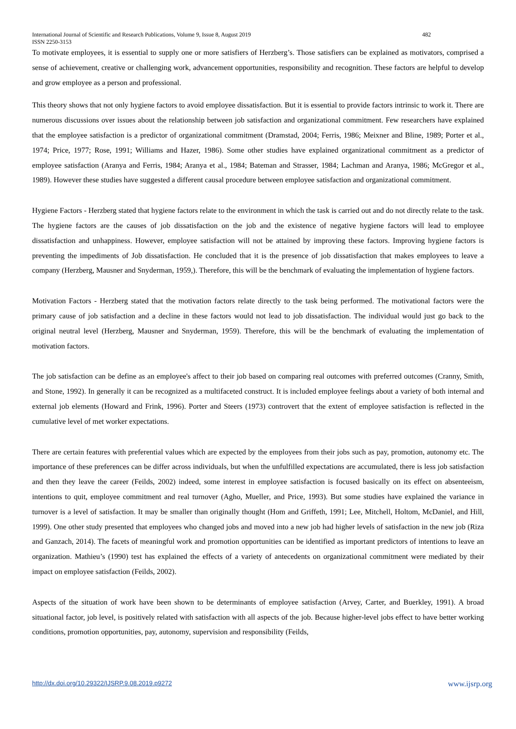International Journal of Scientific and Research Publications, Volume 9, Issue 8, August 2019 482
ISSN 2250-3153
To motivate employees, it is essential to supply one or more satisfiers of Herzberg’s. Those satisfiers can be explained as motivators, comprised a sense of achievement, creative or challenging work, advancement opportunities, responsibility and recognition. These factors are helpful to develop and grow employee as a person and professional.
This theory shows that not only hygiene factors to avoid employee dissatisfaction. But it is essential to provide factors intrinsic to work it. There are numerous discussions over issues about the relationship between job satisfaction and organizational commitment. Few researchers have explained that the employee satisfaction is a predictor of organizational commitment (Dramstad, 2004; Ferris, 1986; Meixner and Bline, 1989; Porter et al., 1974; Price, 1977; Rose, 1991; Williams and Hazer, 1986). Some other studies have explained organizational commitment as a predictor of employee satisfaction (Aranya and Ferris, 1984; Aranya et al., 1984; Bateman and Strasser, 1984; Lachman and Aranya, 1986; McGregor et al., 1989). However these studies have suggested a different causal procedure between employee satisfaction and organizational commitment.
Hygiene Factors - Herzberg stated that hygiene factors relate to the environment in which the task is carried out and do not directly relate to the task. The hygiene factors are the causes of job dissatisfaction on the job and the existence of negative hygiene factors will lead to employee dissatisfaction and unhappiness. However, employee satisfaction will not be attained by improving these factors. Improving hygiene factors is preventing the impediments of Job dissatisfaction. He concluded that it is the presence of job dissatisfaction that makes employees to leave a company (Herzberg, Mausner and Snyderman, 1959,). Therefore, this will be the benchmark of evaluating the implementation of hygiene factors.
Motivation Factors - Herzberg stated that the motivation factors relate directly to the task being performed. The motivational factors were the primary cause of job satisfaction and a decline in these factors would not lead to job dissatisfaction. The individual would just go back to the original neutral level (Herzberg, Mausner and Snyderman, 1959). Therefore, this will be the benchmark of evaluating the implementation of motivation factors.
The job satisfaction can be define as an employee's affect to their job based on comparing real outcomes with preferred outcomes (Cranny, Smith, and Stone, 1992). In generally it can be recognized as a multifaceted construct. It is included employee feelings about a variety of both internal and external job elements (Howard and Frink, 1996). Porter and Steers (1973) controvert that the extent of employee satisfaction is reflected in the cumulative level of met worker expectations.
There are certain features with preferential values which are expected by the employees from their jobs such as pay, promotion, autonomy etc. The importance of these preferences can be differ across individuals, but when the unfulfilled expectations are accumulated, there is less job satisfaction and then they leave the career (Feilds, 2002) indeed, some interest in employee satisfaction is focused basically on its effect on absenteeism, intentions to quit, employee commitment and real turnover (Agho, Mueller, and Price, 1993). But some studies have explained the variance in turnover is a level of satisfaction. It may be smaller than originally thought (Hom and Griffeth, 1991; Lee, Mitchell, Holtom, McDaniel, and Hill, 1999). One other study presented that employees who changed jobs and moved into a new job had higher levels of satisfaction in the new job (Riza and Ganzach, 2014). The facets of meaningful work and promotion opportunities can be identified as important predictors of intentions to leave an organization. Mathieu’s (1990) test has explained the effects of a variety of antecedents on organizational commitment were mediated by their impact on employee satisfaction (Feilds, 2002).
Aspects of the situation of work have been shown to be determinants of employee satisfaction (Arvey, Carter, and Buerkley, 1991). A broad situational factor, job level, is positively related with satisfaction with all aspects of the job. Because higher-level jobs effect to have better working conditions, promotion opportunities, pay, autonomy, supervision and responsibility (Feilds,
http://dx.doi.org/10.29322/IJSRP.9.08.2019.p9272 www.ijsrp.org